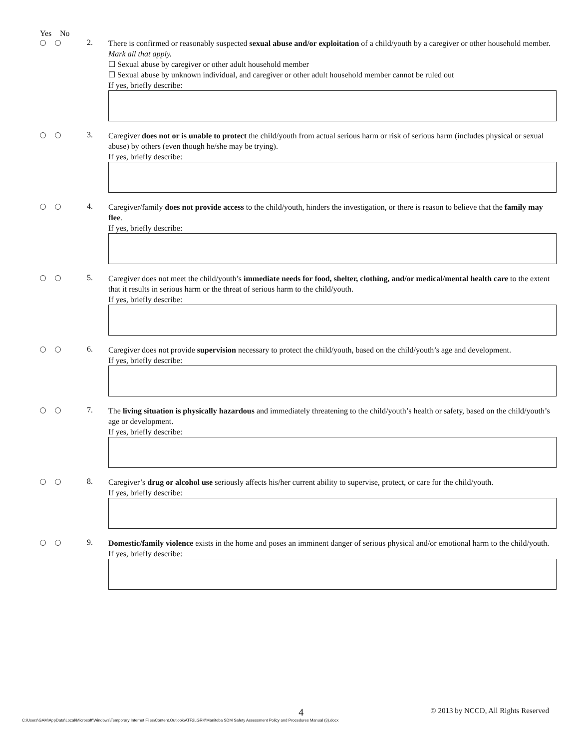Yes No
2.
There is confirmed or reasonably suspected sexual abuse and/or exploitation of a child/youth by a caregiver or other household member.
Mark all that apply.
☐ Sexual abuse by caregiver or other adult household member
☐ Sexual abuse by unknown individual, and caregiver or other adult household member cannot be ruled out
If yes, briefly describe:
3.
Caregiver does not or is unable to protect the child/youth from actual serious harm or risk of serious harm (includes physical or sexual abuse) by others (even though he/she may be trying).
If yes, briefly describe:
4.
Caregiver/family does not provide access to the child/youth, hinders the investigation, or there is reason to believe that the family may flee.
If yes, briefly describe:
5.
Caregiver does not meet the child/youth’s immediate needs for food, shelter, clothing, and/or medical/mental health care to the extent that it results in serious harm or the threat of serious harm to the child/youth.
If yes, briefly describe:
6.
Caregiver does not provide supervision necessary to protect the child/youth, based on the child/youth’s age and development.
If yes, briefly describe:
7.
The living situation is physically hazardous and immediately threatening to the child/youth’s health or safety, based on the child/youth’s age or development.
If yes, briefly describe:
8.
Caregiver’s drug or alcohol use seriously affects his/her current ability to supervise, protect, or care for the child/youth.
If yes, briefly describe:
9.
Domestic/family violence exists in the home and poses an imminent danger of serious physical and/or emotional harm to the child/youth.
If yes, briefly describe:
4 © 2013 by NCCD, All Rights Reserved
C:\Users\GAM\AppData\Local\Microsoft\Windows\Temporary Internet Files\Content.Outlook\ATF2LGRK\Manitoba SDM Safety Assessment Policy and Procedures Manual (3).docx